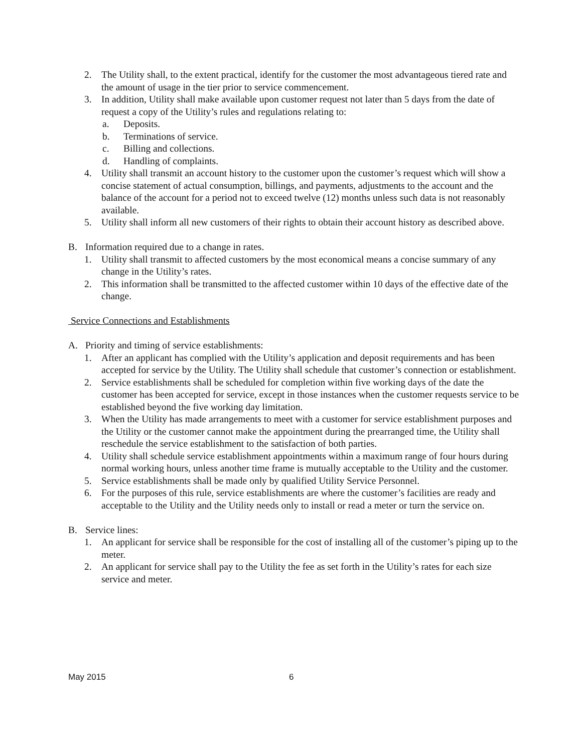2. The Utility shall, to the extent practical, identify for the customer the most advantageous tiered rate and the amount of usage in the tier prior to service commencement.
3. In addition, Utility shall make available upon customer request not later than 5 days from the date of request a copy of the Utility’s rules and regulations relating to:
a. Deposits.
b. Terminations of service.
c. Billing and collections.
d. Handling of complaints.
4. Utility shall transmit an account history to the customer upon the customer’s request which will show a concise statement of actual consumption, billings, and payments, adjustments to the account and the balance of the account for a period not to exceed twelve (12) months unless such data is not reasonably available.
5. Utility shall inform all new customers of their rights to obtain their account history as described above.
B. Information required due to a change in rates.
1. Utility shall transmit to affected customers by the most economical means a concise summary of any change in the Utility’s rates.
2. This information shall be transmitted to the affected customer within 10 days of the effective date of the change.
Service Connections and Establishments
A. Priority and timing of service establishments:
1. After an applicant has complied with the Utility’s application and deposit requirements and has been accepted for service by the Utility. The Utility shall schedule that customer’s connection or establishment.
2. Service establishments shall be scheduled for completion within five working days of the date the customer has been accepted for service, except in those instances when the customer requests service to be established beyond the five working day limitation.
3. When the Utility has made arrangements to meet with a customer for service establishment purposes and the Utility or the customer cannot make the appointment during the prearranged time, the Utility shall reschedule the service establishment to the satisfaction of both parties.
4. Utility shall schedule service establishment appointments within a maximum range of four hours during normal working hours, unless another time frame is mutually acceptable to the Utility and the customer.
5. Service establishments shall be made only by qualified Utility Service Personnel.
6. For the purposes of this rule, service establishments are where the customer’s facilities are ready and acceptable to the Utility and the Utility needs only to install or read a meter or turn the service on.
B. Service lines:
1. An applicant for service shall be responsible for the cost of installing all of the customer’s piping up to the meter.
2. An applicant for service shall pay to the Utility the fee as set forth in the Utility’s rates for each size service and meter.
May 2015 6